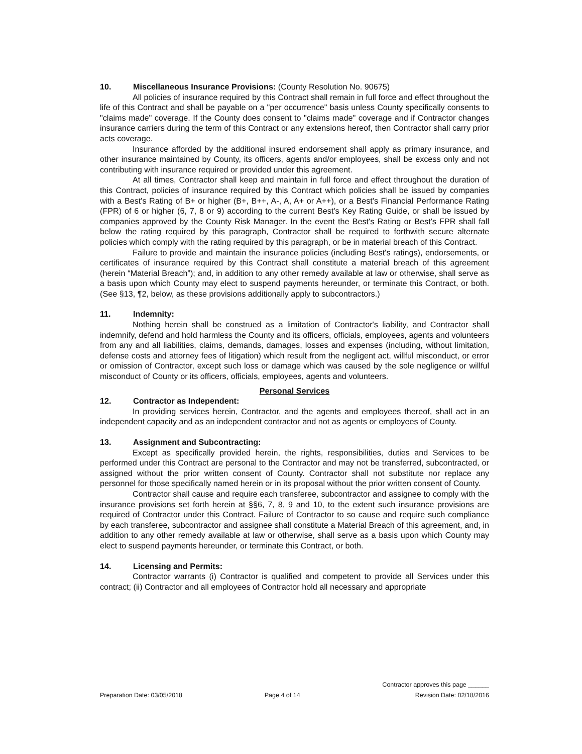10. Miscellaneous Insurance Provisions: (County Resolution No. 90675)
All policies of insurance required by this Contract shall remain in full force and effect throughout the life of this Contract and shall be payable on a "per occurrence" basis unless County specifically consents to "claims made" coverage. If the County does consent to "claims made" coverage and if Contractor changes insurance carriers during the term of this Contract or any extensions hereof, then Contractor shall carry prior acts coverage.
Insurance afforded by the additional insured endorsement shall apply as primary insurance, and other insurance maintained by County, its officers, agents and/or employees, shall be excess only and not contributing with insurance required or provided under this agreement.
At all times, Contractor shall keep and maintain in full force and effect throughout the duration of this Contract, policies of insurance required by this Contract which policies shall be issued by companies with a Best's Rating of B+ or higher (B+, B++, A-, A, A+ or A++), or a Best's Financial Performance Rating (FPR) of 6 or higher (6, 7, 8 or 9) according to the current Best's Key Rating Guide, or shall be issued by companies approved by the County Risk Manager. In the event the Best's Rating or Best's FPR shall fall below the rating required by this paragraph, Contractor shall be required to forthwith secure alternate policies which comply with the rating required by this paragraph, or be in material breach of this Contract.
Failure to provide and maintain the insurance policies (including Best's ratings), endorsements, or certificates of insurance required by this Contract shall constitute a material breach of this agreement (herein “Material Breach”); and, in addition to any other remedy available at law or otherwise, shall serve as a basis upon which County may elect to suspend payments hereunder, or terminate this Contract, or both. (See §13, ¶2, below, as these provisions additionally apply to subcontractors.)
11. Indemnity:
Nothing herein shall be construed as a limitation of Contractor's liability, and Contractor shall indemnify, defend and hold harmless the County and its officers, officials, employees, agents and volunteers from any and all liabilities, claims, demands, damages, losses and expenses (including, without limitation, defense costs and attorney fees of litigation) which result from the negligent act, willful misconduct, or error or omission of Contractor, except such loss or damage which was caused by the sole negligence or willful misconduct of County or its officers, officials, employees, agents and volunteers.
Personal Services
12. Contractor as Independent:
In providing services herein, Contractor, and the agents and employees thereof, shall act in an independent capacity and as an independent contractor and not as agents or employees of County.
13. Assignment and Subcontracting:
Except as specifically provided herein, the rights, responsibilities, duties and Services to be performed under this Contract are personal to the Contractor and may not be transferred, subcontracted, or assigned without the prior written consent of County. Contractor shall not substitute nor replace any personnel for those specifically named herein or in its proposal without the prior written consent of County.
Contractor shall cause and require each transferee, subcontractor and assignee to comply with the insurance provisions set forth herein at §§6, 7, 8, 9 and 10, to the extent such insurance provisions are required of Contractor under this Contract. Failure of Contractor to so cause and require such compliance by each transferee, subcontractor and assignee shall constitute a Material Breach of this agreement, and, in addition to any other remedy available at law or otherwise, shall serve as a basis upon which County may elect to suspend payments hereunder, or terminate this Contract, or both.
14. Licensing and Permits:
Contractor warrants (i) Contractor is qualified and competent to provide all Services under this contract; (ii) Contractor and all employees of Contractor hold all necessary and appropriate
Preparation Date: 03/05/2018
Page 4 of 14
Contractor approves this page ______
Revision Date: 02/18/2016